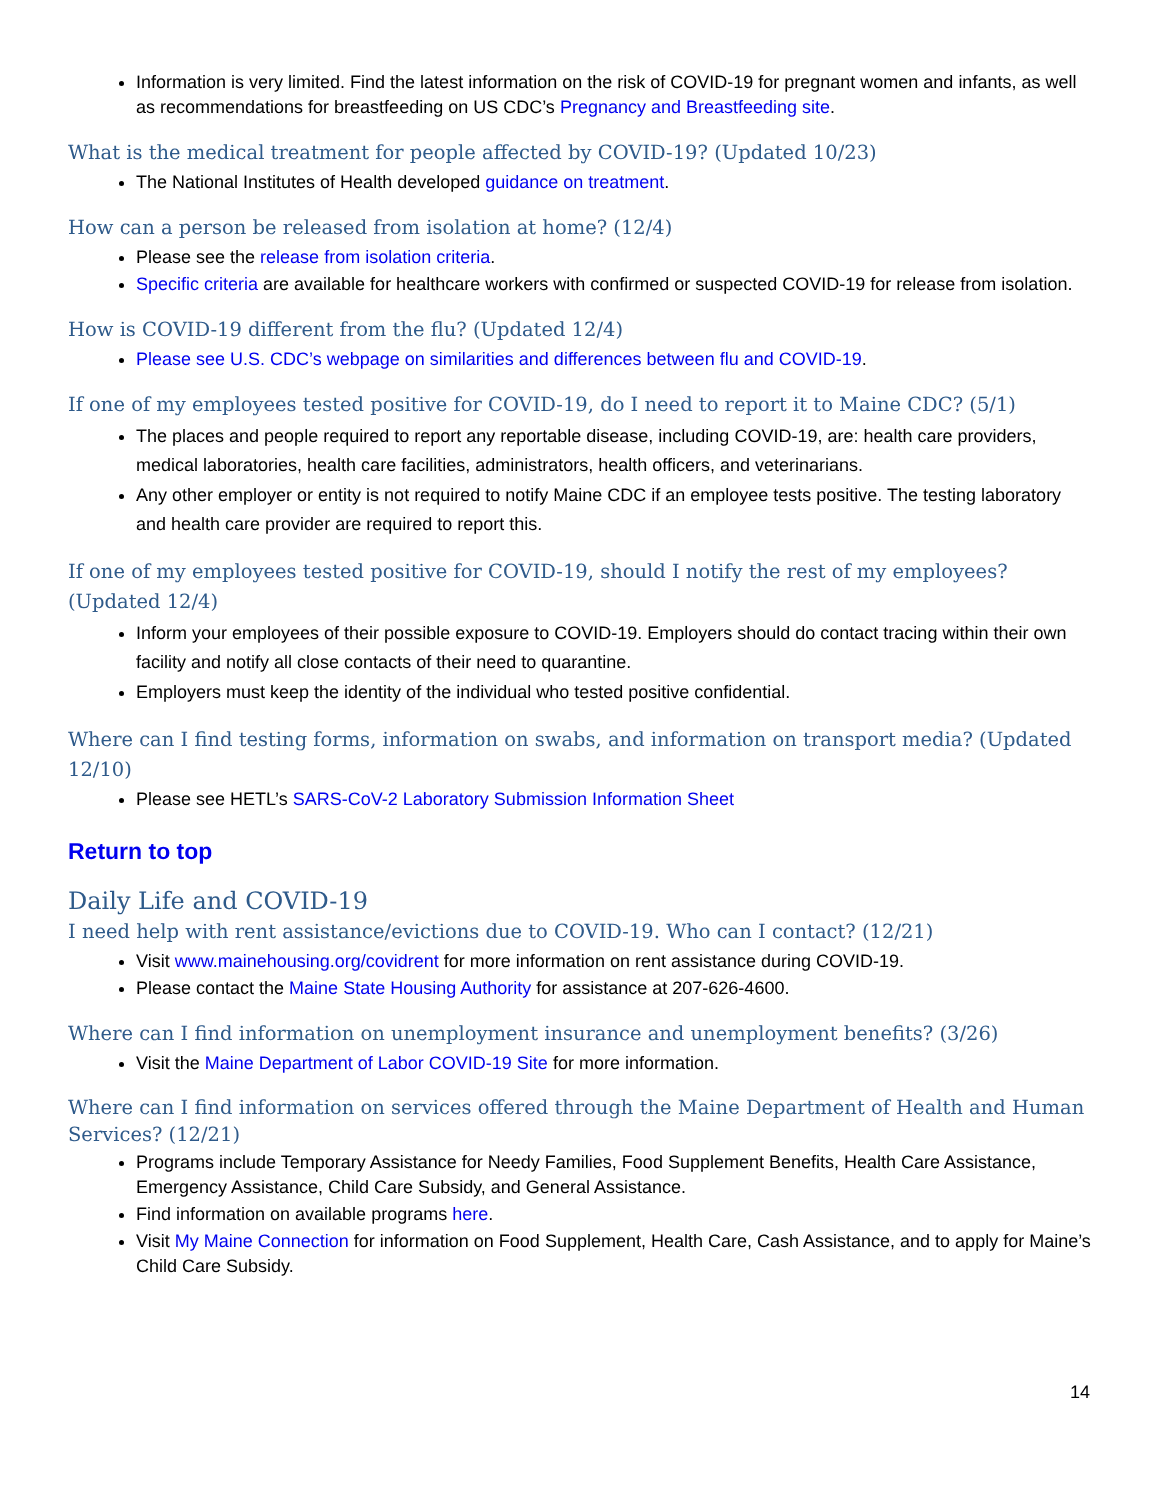Information is very limited. Find the latest information on the risk of COVID-19 for pregnant women and infants, as well as recommendations for breastfeeding on US CDC’s Pregnancy and Breastfeeding site.
What is the medical treatment for people affected by COVID-19? (Updated 10/23)
The National Institutes of Health developed guidance on treatment.
How can a person be released from isolation at home? (12/4)
Please see the release from isolation criteria.
Specific criteria are available for healthcare workers with confirmed or suspected COVID-19 for release from isolation.
How is COVID-19 different from the flu? (Updated 12/4)
Please see U.S. CDC’s webpage on similarities and differences between flu and COVID-19.
If one of my employees tested positive for COVID-19, do I need to report it to Maine CDC? (5/1)
The places and people required to report any reportable disease, including COVID-19, are: health care providers, medical laboratories, health care facilities, administrators, health officers, and veterinarians.
Any other employer or entity is not required to notify Maine CDC if an employee tests positive. The testing laboratory and health care provider are required to report this.
If one of my employees tested positive for COVID-19, should I notify the rest of my employees? (Updated 12/4)
Inform your employees of their possible exposure to COVID-19. Employers should do contact tracing within their own facility and notify all close contacts of their need to quarantine.
Employers must keep the identity of the individual who tested positive confidential.
Where can I find testing forms, information on swabs, and information on transport media? (Updated 12/10)
Please see HETL’s SARS-CoV-2 Laboratory Submission Information Sheet
Return to top
Daily Life and COVID-19
I need help with rent assistance/evictions due to COVID-19. Who can I contact? (12/21)
Visit www.mainehousing.org/covidrent for more information on rent assistance during COVID-19.
Please contact the Maine State Housing Authority for assistance at 207-626-4600.
Where can I find information on unemployment insurance and unemployment benefits? (3/26)
Visit the Maine Department of Labor COVID-19 Site for more information.
Where can I find information on services offered through the Maine Department of Health and Human Services? (12/21)
Programs include Temporary Assistance for Needy Families, Food Supplement Benefits, Health Care Assistance, Emergency Assistance, Child Care Subsidy, and General Assistance.
Find information on available programs here.
Visit My Maine Connection for information on Food Supplement, Health Care, Cash Assistance, and to apply for Maine’s Child Care Subsidy.
14